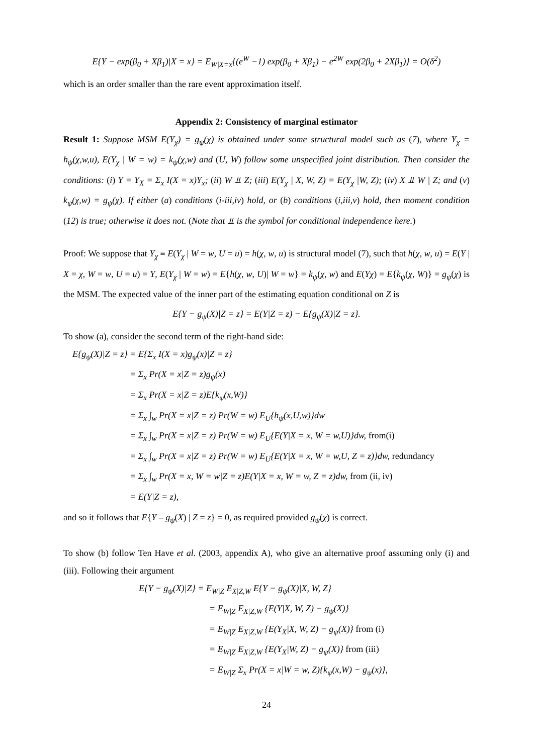E{Y − exp(β<sub>0</sub> + Xβ<sub>1</sub>)|X = x} = E<sub>W|X=x</sub>{(e<sup>W</sup> −1) exp(β<sub>0</sub> + Xβ<sub>1</sub>) − e<sup>2W</sup> exp(2β<sub>0</sub> + 2Xβ<sub>1</sub>)} = O(δ<sup>2</sup>)
which is an order smaller than the rare event approximation itself.
Appendix 2: Consistency of marginal estimator
Result 1: Suppose MSM E(Y<sub>χ</sub>) = g<sub>ψ</sub>(χ) is obtained under some structural model such as (7), where Y<sub>χ</sub> = h<sub>ψ</sub>(χ,w,u), E(Y<sub>χ</sub> | W = w) = k<sub>ψ</sub>(χ,w) and (U, W) follow some unspecified joint distribution. Then consider the conditions: (i) Y = Y<sub>X</sub> = Σ<sub>x</sub> I(X = x)Y<sub>x</sub>; (ii) W ⫫ Z; (iii) E(Y<sub>χ</sub> | X, W, Z) = E(Y<sub>χ</sub> |W, Z); (iv) X ⫫ W | Z; and (v) k<sub>ψ</sub>(χ,w) = g<sub>ψ</sub>(χ). If either (a) conditions (i-iii,iv) hold, or (b) conditions (i,iii,v) hold, then moment condition (12) is true; otherwise it does not. (Note that ⫫ is the symbol for conditional independence here.)
Proof: We suppose that Y<sub>χ</sub> ≡ E(Y<sub>χ</sub> | W = w, U = u) = h(χ, w, u) is structural model (7), such that h(χ, w, u) = E(Y | X = χ, W = w, U = u) = Y, E(Y<sub>χ</sub> | W = w) = E{h(χ, w, U)| W = w} = k<sub>ψ</sub>(χ, w) and E(Yχ) = E{k<sub>ψ</sub>(χ, W)} = g<sub>ψ</sub>(χ) is the MSM. The expected value of the inner part of the estimating equation conditional on Z is
E{Y − g<sub>ψ</sub>(X)|Z = z} = E(Y|Z = z) − E{g<sub>ψ</sub>(X)|Z = z}.
To show (a), consider the second term of the right-hand side:
E{g<sub>ψ</sub>(X)|Z = z} = E{Σ<sub>x</sub> I(X = x)g<sub>ψ</sub>(x)|Z = z}
= Σ<sub>x</sub> Pr(X = x|Z = z)g<sub>ψ</sub>(x)
= Σ<sub>x</sub> Pr(X = x|Z = z)E{k<sub>ψ</sub>(x,W)}
= Σ<sub>x</sub> ∫<sub>w</sub> Pr(X = x|Z = z) Pr(W = w) E<sub>U</sub>{h<sub>ψ</sub>(x,U,w)}dw
= Σ<sub>x</sub> ∫<sub>w</sub> Pr(X = x|Z = z) Pr(W = w) E<sub>U</sub>{E(Y|X = x, W = w,U)}dw, from(i)
= Σ<sub>x</sub> ∫<sub>w</sub> Pr(X = x|Z = z) Pr(W = w) E<sub>U</sub>{E(Y|X = x, W = w,U, Z = z)}dw, redundancy
= Σ<sub>x</sub> ∫<sub>w</sub> Pr(X = x, W = w|Z = z)E(Y|X = x, W = w, Z = z)dw, from (ii, iv)
= E(Y|Z = z),
and so it follows that E{Y – g<sub>ψ</sub>(X) | Z = z} = 0, as required provided g<sub>ψ</sub>(χ) is correct.
To show (b) follow Ten Have et al. (2003, appendix A), who give an alternative proof assuming only (i) and (iii). Following their argument
E{Y − g<sub>ψ</sub>(X)|Z} = E<sub>W|Z</sub> E<sub>X|Z,W</sub> E{Y − g<sub>ψ</sub>(X)|X, W, Z}
= E<sub>W|Z</sub> E<sub>X|Z,W</sub> {E(Y|X, W, Z) − g<sub>ψ</sub>(X)}
= E<sub>W|Z</sub> E<sub>X|Z,W</sub> {E(Y<sub>X</sub>|X, W, Z) − g<sub>ψ</sub>(X)} from (i)
= E<sub>W|Z</sub> E<sub>X|Z,W</sub> {E(Y<sub>X</sub>|W, Z) − g<sub>ψ</sub>(X)} from (iii)
= E<sub>W|Z</sub> Σ<sub>x</sub> Pr(X = x|W = w, Z){k<sub>ψ</sub>(x,W) − g<sub>ψ</sub>(x)},
24